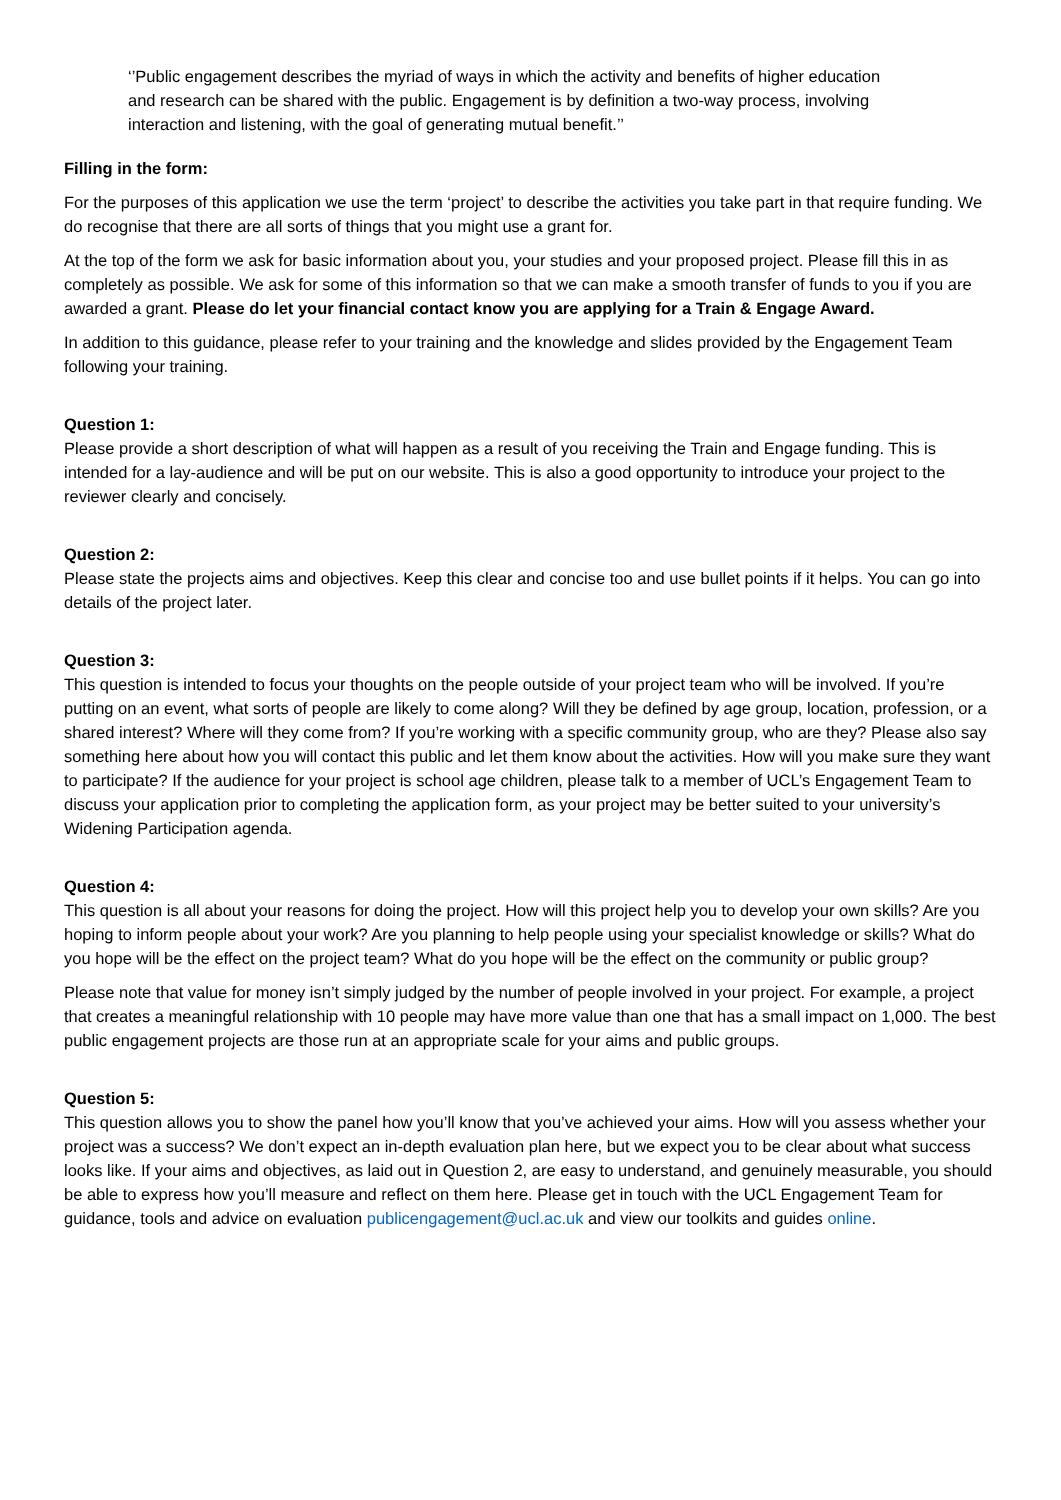‘’Public engagement describes the myriad of ways in which the activity and benefits of higher education and research can be shared with the public. Engagement is by definition a two-way process, involving interaction and listening, with the goal of generating mutual benefit.’’
Filling in the form:
For the purposes of this application we use the term ‘project’ to describe the activities you take part in that require funding. We do recognise that there are all sorts of things that you might use a grant for.
At the top of the form we ask for basic information about you, your studies and your proposed project. Please fill this in as completely as possible. We ask for some of this information so that we can make a smooth transfer of funds to you if you are awarded a grant. Please do let your financial contact know you are applying for a Train & Engage Award.
In addition to this guidance, please refer to your training and the knowledge and slides provided by the Engagement Team following your training.
Question 1:
Please provide a short description of what will happen as a result of you receiving the Train and Engage funding. This is intended for a lay-audience and will be put on our website. This is also a good opportunity to introduce your project to the reviewer clearly and concisely.
Question 2:
Please state the projects aims and objectives. Keep this clear and concise too and use bullet points if it helps. You can go into details of the project later.
Question 3:
This question is intended to focus your thoughts on the people outside of your project team who will be involved. If you’re putting on an event, what sorts of people are likely to come along? Will they be defined by age group, location, profession, or a shared interest? Where will they come from? If you’re working with a specific community group, who are they? Please also say something here about how you will contact this public and let them know about the activities. How will you make sure they want to participate? If the audience for your project is school age children, please talk to a member of UCL’s Engagement Team to discuss your application prior to completing the application form, as your project may be better suited to your university’s Widening Participation agenda.
Question 4:
This question is all about your reasons for doing the project. How will this project help you to develop your own skills? Are you hoping to inform people about your work? Are you planning to help people using your specialist knowledge or skills? What do you hope will be the effect on the project team? What do you hope will be the effect on the community or public group?
Please note that value for money isn’t simply judged by the number of people involved in your project. For example, a project that creates a meaningful relationship with 10 people may have more value than one that has a small impact on 1,000. The best public engagement projects are those run at an appropriate scale for your aims and public groups.
Question 5:
This question allows you to show the panel how you’ll know that you’ve achieved your aims. How will you assess whether your project was a success? We don’t expect an in-depth evaluation plan here, but we expect you to be clear about what success looks like. If your aims and objectives, as laid out in Question 2, are easy to understand, and genuinely measurable, you should be able to express how you’ll measure and reflect on them here. Please get in touch with the UCL Engagement Team for guidance, tools and advice on evaluation publicengagement@ucl.ac.uk and view our toolkits and guides online.